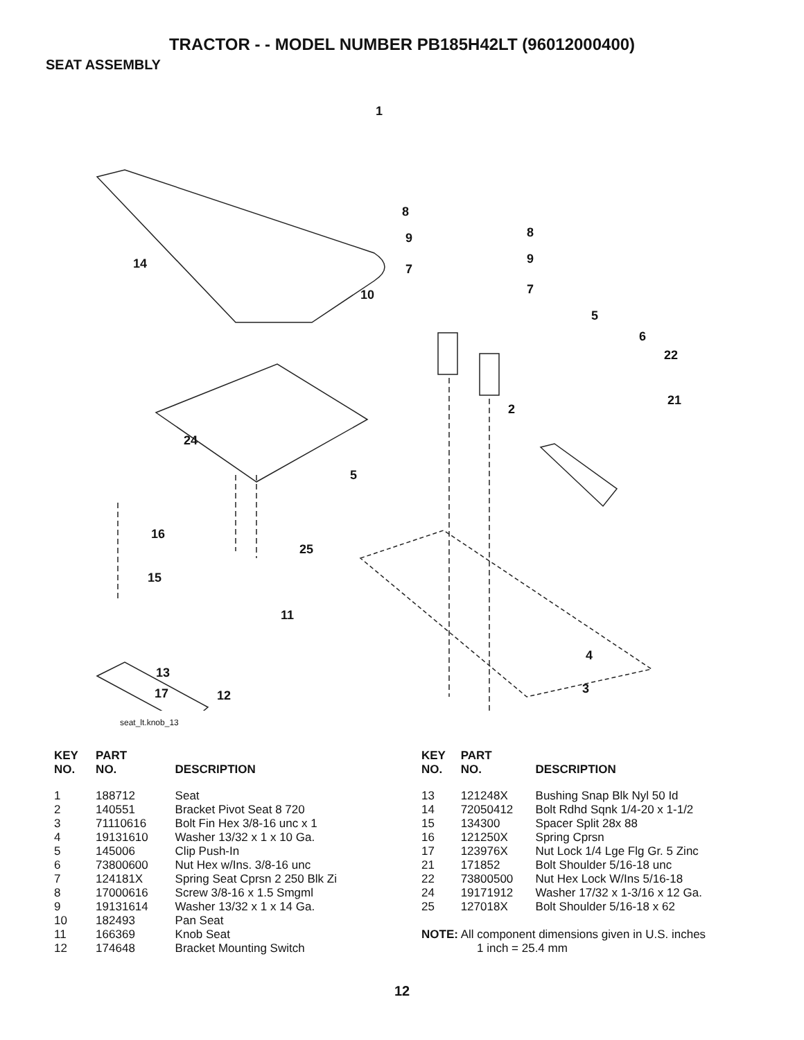TRACTOR - - MODEL NUMBER PB185H42LT (96012000400)
SEAT ASSEMBLY
1
8
8
9
9
7
7
14
10
5
6
22
21
2
24
5
16
25
15
11
4
13
3
17 12
seat_lt.knob_13
| KEY NO. | PART NO. | DESCRIPTION |
| --- | --- | --- |
| 1 | 188712 | Seat |
| 2 | 140551 | Bracket Pivot Seat 8 720 |
| 3 | 71110616 | Bolt Fin Hex 3/8-16 unc x 1 |
| 4 | 19131610 | Washer 13/32 x 1 x 10 Ga. |
| 5 | 145006 | Clip Push-In |
| 6 | 73800600 | Nut Hex w/Ins. 3/8-16 unc |
| 7 | 124181X | Spring Seat Cprsn 2 250 Blk Zi |
| 8 | 17000616 | Screw 3/8-16 x 1.5 Smgml |
| 9 | 19131614 | Washer 13/32 x 1 x 14 Ga. |
| 10 | 182493 | Pan Seat |
| 11 | 166369 | Knob Seat |
| 12 | 174648 | Bracket Mounting Switch |
| KEY NO. | PART NO. | DESCRIPTION |
| --- | --- | --- |
| 13 | 121248X | Bushing Snap Blk Nyl 50 Id |
| 14 | 72050412 | Bolt Rdhd Sqnk 1/4-20 x 1-1/2 |
| 15 | 134300 | Spacer Split 28x 88 |
| 16 | 121250X | Spring Cprsn |
| 17 | 123976X | Nut Lock 1/4 Lge Flg Gr. 5 Zinc |
| 21 | 171852 | Bolt Shoulder 5/16-18 unc |
| 22 | 73800500 | Nut Hex Lock W/Ins 5/16-18 |
| 24 | 19171912 | Washer 17/32 x 1-3/16 x 12 Ga. |
| 25 | 127018X | Bolt Shoulder 5/16-18 x 62 |
NOTE: All component dimensions given in U.S. inches
1 inch = 25.4 mm
12